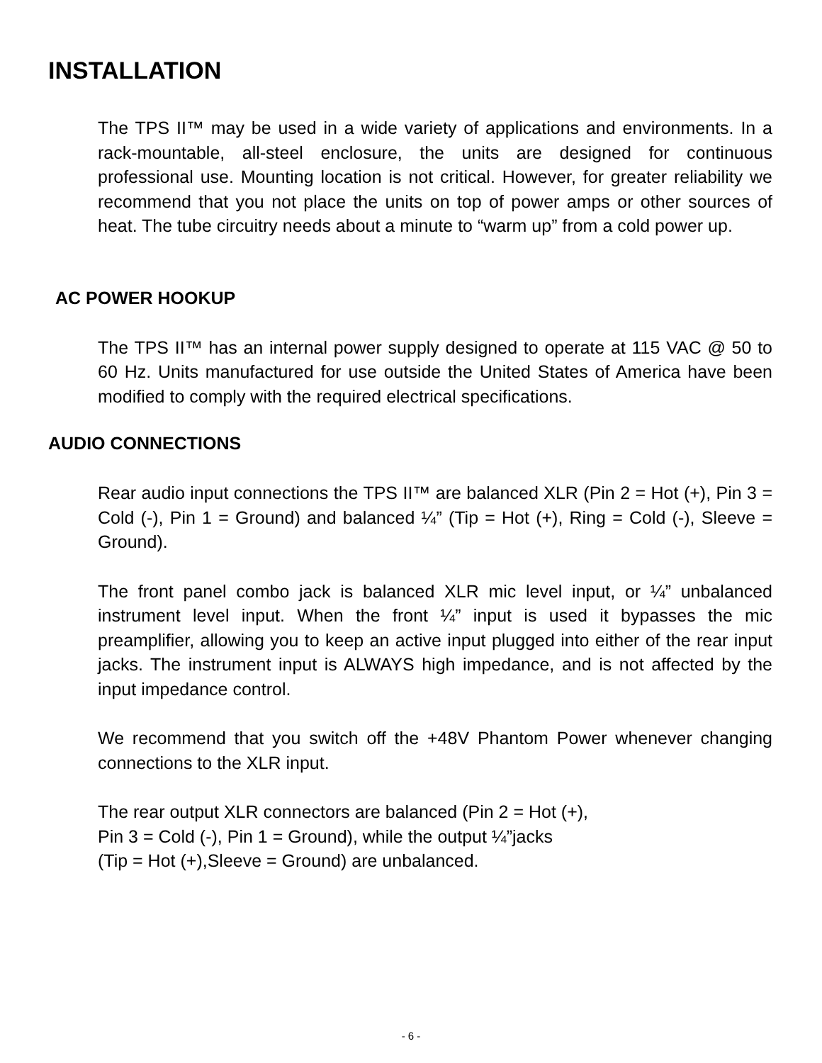INSTALLATION
The TPS II™ may be used in a wide variety of applications and environments. In a rack-mountable, all-steel enclosure, the units are designed for continuous professional use. Mounting location is not critical. However, for greater reliability we recommend that you not place the units on top of power amps or other sources of heat. The tube circuitry needs about a minute to “warm up” from a cold power up.
AC POWER HOOKUP
The TPS II™ has an internal power supply designed to operate at 115 VAC @ 50 to 60 Hz. Units manufactured for use outside the United States of America have been modified to comply with the required electrical specifications.
AUDIO CONNECTIONS
Rear audio input connections the TPS II™ are balanced XLR (Pin 2 = Hot (+), Pin 3 = Cold (-), Pin 1 = Ground) and balanced ¼” (Tip = Hot (+), Ring = Cold (-), Sleeve = Ground).
The front panel combo jack is balanced XLR mic level input, or ¼” unbalanced instrument level input. When the front ¼” input is used it bypasses the mic preamplifier, allowing you to keep an active input plugged into either of the rear input jacks. The instrument input is ALWAYS high impedance, and is not affected by the input impedance control.
We recommend that you switch off the +48V Phantom Power whenever changing connections to the XLR input.
The rear output XLR connectors are balanced (Pin 2 = Hot (+),
Pin 3 = Cold (-), Pin 1 = Ground), while the output ¼”jacks
(Tip = Hot (+),Sleeve = Ground) are unbalanced.
- 6 -